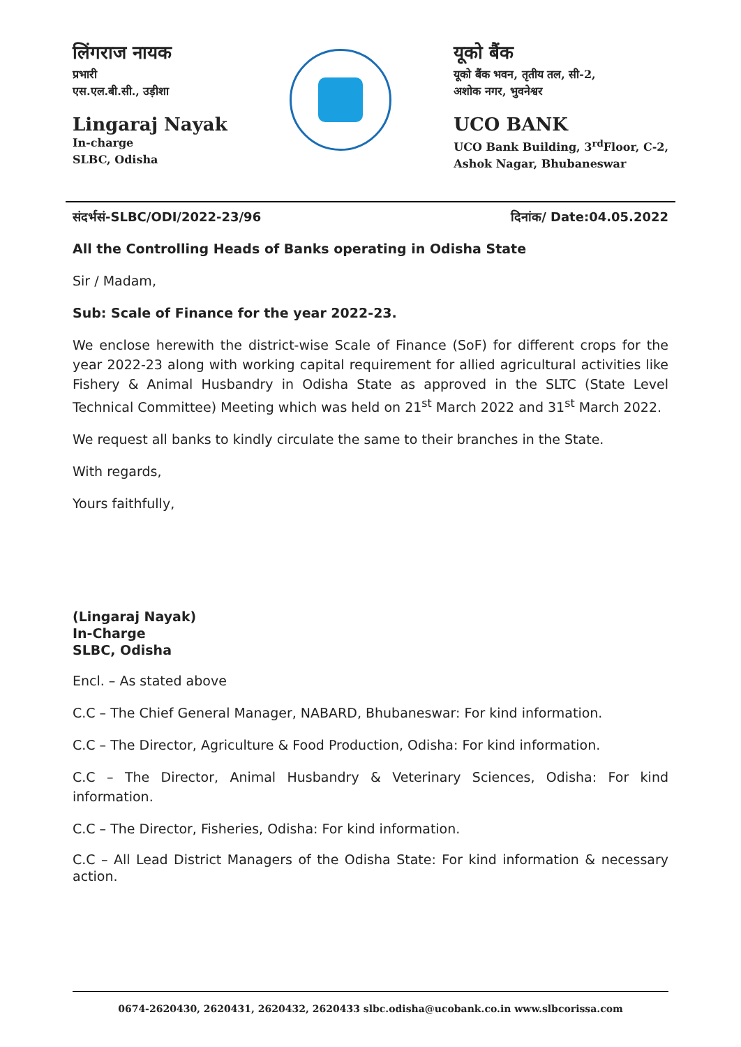लिंगराज नायक
प्रभारी
एस.एल.बी.सी., उड़ीशा
Lingaraj Nayak
In-charge
SLBC, Odisha
यूको बैंक
यूको बैंक भवन, तृतीय तल, सी-2,
अशोक नगर, भुवनेश्वर
UCO BANK
UCO Bank Building, 3<sup>rd</sup>Floor, C-2,
Ashok Nagar, Bhubaneswar
संदर्भसं-SLBC/ODI/2022-23/96 दिनांक/ Date:04.05.2022
All the Controlling Heads of Banks operating in Odisha State
Sir / Madam,
Sub: Scale of Finance for the year 2022-23.
We enclose herewith the district-wise Scale of Finance (SoF) for different crops for the year 2022-23 along with working capital requirement for allied agricultural activities like Fishery & Animal Husbandry in Odisha State as approved in the SLTC (State Level Technical Committee) Meeting which was held on 21<sup>st</sup> March 2022 and 31<sup>st</sup> March 2022.
We request all banks to kindly circulate the same to their branches in the State.
With regards,
Yours faithfully,
(Lingaraj Nayak)
In-Charge
SLBC, Odisha
Encl. – As stated above
C.C – The Chief General Manager, NABARD, Bhubaneswar: For kind information.
C.C – The Director, Agriculture & Food Production, Odisha: For kind information.
C.C – The Director, Animal Husbandry & Veterinary Sciences, Odisha: For kind information.
C.C – The Director, Fisheries, Odisha: For kind information.
C.C – All Lead District Managers of the Odisha State: For kind information & necessary action.
0674-2620430, 2620431, 2620432, 2620433 slbc.odisha@ucobank.co.in www.slbcorissa.com